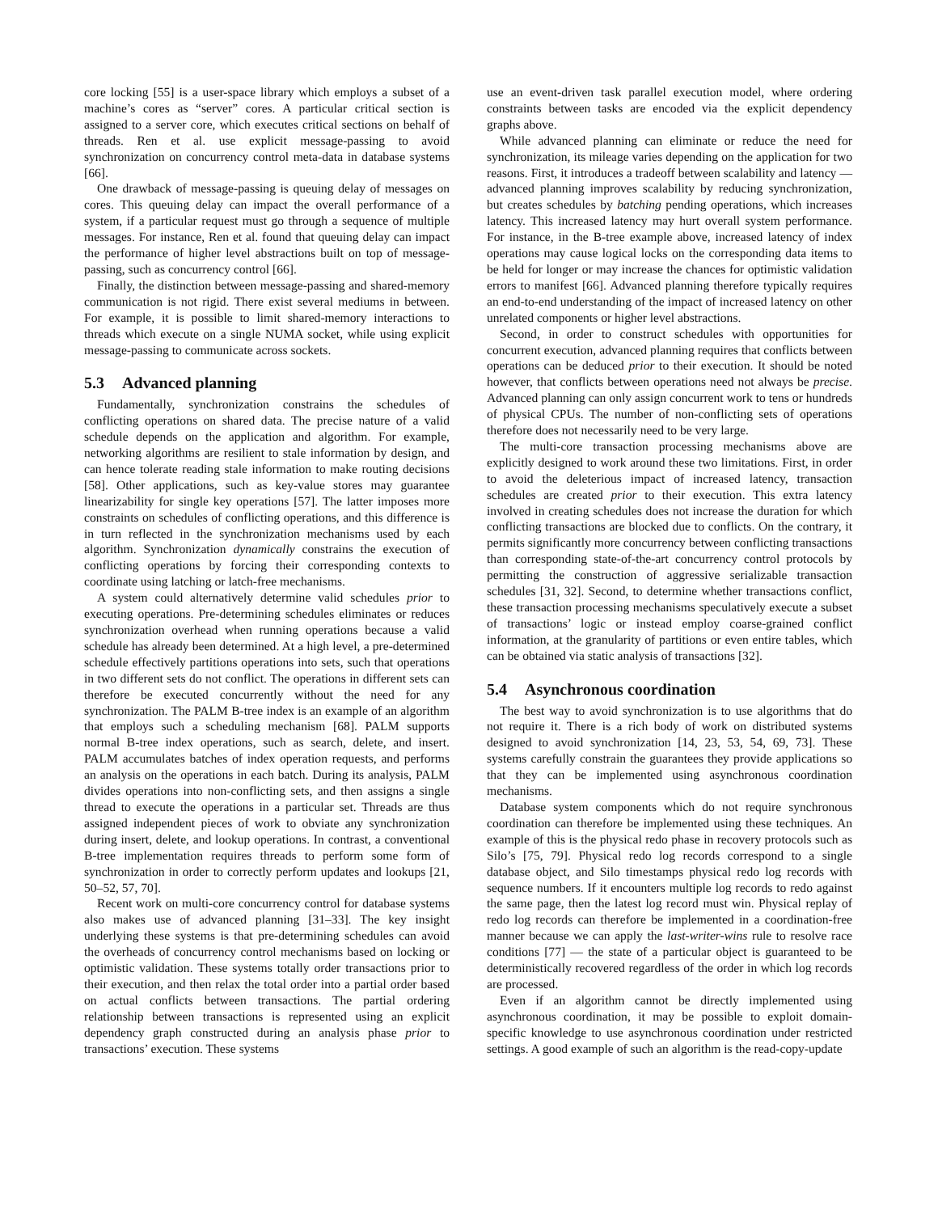core locking [55] is a user-space library which employs a subset of a machine’s cores as “server” cores. A particular critical section is assigned to a server core, which executes critical sections on behalf of threads. Ren et al. use explicit message-passing to avoid synchronization on concurrency control meta-data in database systems [66].
One drawback of message-passing is queuing delay of messages on cores. This queuing delay can impact the overall performance of a system, if a particular request must go through a sequence of multiple messages. For instance, Ren et al. found that queuing delay can impact the performance of higher level abstractions built on top of message-passing, such as concurrency control [66].
Finally, the distinction between message-passing and shared-memory communication is not rigid. There exist several mediums in between. For example, it is possible to limit shared-memory interactions to threads which execute on a single NUMA socket, while using explicit message-passing to communicate across sockets.
5.3 Advanced planning
Fundamentally, synchronization constrains the schedules of conflicting operations on shared data. The precise nature of a valid schedule depends on the application and algorithm. For example, networking algorithms are resilient to stale information by design, and can hence tolerate reading stale information to make routing decisions [58]. Other applications, such as key-value stores may guarantee linearizability for single key operations [57]. The latter imposes more constraints on schedules of conflicting operations, and this difference is in turn reflected in the synchronization mechanisms used by each algorithm. Synchronization dynamically constrains the execution of conflicting operations by forcing their corresponding contexts to coordinate using latching or latch-free mechanisms.
A system could alternatively determine valid schedules prior to executing operations. Pre-determining schedules eliminates or reduces synchronization overhead when running operations because a valid schedule has already been determined. At a high level, a pre-determined schedule effectively partitions operations into sets, such that operations in two different sets do not conflict. The operations in different sets can therefore be executed concurrently without the need for any synchronization. The PALM B-tree index is an example of an algorithm that employs such a scheduling mechanism [68]. PALM supports normal B-tree index operations, such as search, delete, and insert. PALM accumulates batches of index operation requests, and performs an analysis on the operations in each batch. During its analysis, PALM divides operations into non-conflicting sets, and then assigns a single thread to execute the operations in a particular set. Threads are thus assigned independent pieces of work to obviate any synchronization during insert, delete, and lookup operations. In contrast, a conventional B-tree implementation requires threads to perform some form of synchronization in order to correctly perform updates and lookups [21, 50–52, 57, 70].
Recent work on multi-core concurrency control for database systems also makes use of advanced planning [31–33]. The key insight underlying these systems is that pre-determining schedules can avoid the overheads of concurrency control mechanisms based on locking or optimistic validation. These systems totally order transactions prior to their execution, and then relax the total order into a partial order based on actual conflicts between transactions. The partial ordering relationship between transactions is represented using an explicit dependency graph constructed during an analysis phase prior to transactions’ execution. These systems
use an event-driven task parallel execution model, where ordering constraints between tasks are encoded via the explicit dependency graphs above.
While advanced planning can eliminate or reduce the need for synchronization, its mileage varies depending on the application for two reasons. First, it introduces a tradeoff between scalability and latency — advanced planning improves scalability by reducing synchronization, but creates schedules by batching pending operations, which increases latency. This increased latency may hurt overall system performance. For instance, in the B-tree example above, increased latency of index operations may cause logical locks on the corresponding data items to be held for longer or may increase the chances for optimistic validation errors to manifest [66]. Advanced planning therefore typically requires an end-to-end understanding of the impact of increased latency on other unrelated components or higher level abstractions.
Second, in order to construct schedules with opportunities for concurrent execution, advanced planning requires that conflicts between operations can be deduced prior to their execution. It should be noted however, that conflicts between operations need not always be precise. Advanced planning can only assign concurrent work to tens or hundreds of physical CPUs. The number of non-conflicting sets of operations therefore does not necessarily need to be very large.
The multi-core transaction processing mechanisms above are explicitly designed to work around these two limitations. First, in order to avoid the deleterious impact of increased latency, transaction schedules are created prior to their execution. This extra latency involved in creating schedules does not increase the duration for which conflicting transactions are blocked due to conflicts. On the contrary, it permits significantly more concurrency between conflicting transactions than corresponding state-of-the-art concurrency control protocols by permitting the construction of aggressive serializable transaction schedules [31, 32]. Second, to determine whether transactions conflict, these transaction processing mechanisms speculatively execute a subset of transactions’ logic or instead employ coarse-grained conflict information, at the granularity of partitions or even entire tables, which can be obtained via static analysis of transactions [32].
5.4 Asynchronous coordination
The best way to avoid synchronization is to use algorithms that do not require it. There is a rich body of work on distributed systems designed to avoid synchronization [14, 23, 53, 54, 69, 73]. These systems carefully constrain the guarantees they provide applications so that they can be implemented using asynchronous coordination mechanisms.
Database system components which do not require synchronous coordination can therefore be implemented using these techniques. An example of this is the physical redo phase in recovery protocols such as Silo’s [75, 79]. Physical redo log records correspond to a single database object, and Silo timestamps physical redo log records with sequence numbers. If it encounters multiple log records to redo against the same page, then the latest log record must win. Physical replay of redo log records can therefore be implemented in a coordination-free manner because we can apply the last-writer-wins rule to resolve race conditions [77] — the state of a particular object is guaranteed to be deterministically recovered regardless of the order in which log records are processed.
Even if an algorithm cannot be directly implemented using asynchronous coordination, it may be possible to exploit domain-specific knowledge to use asynchronous coordination under restricted settings. A good example of such an algorithm is the read-copy-update